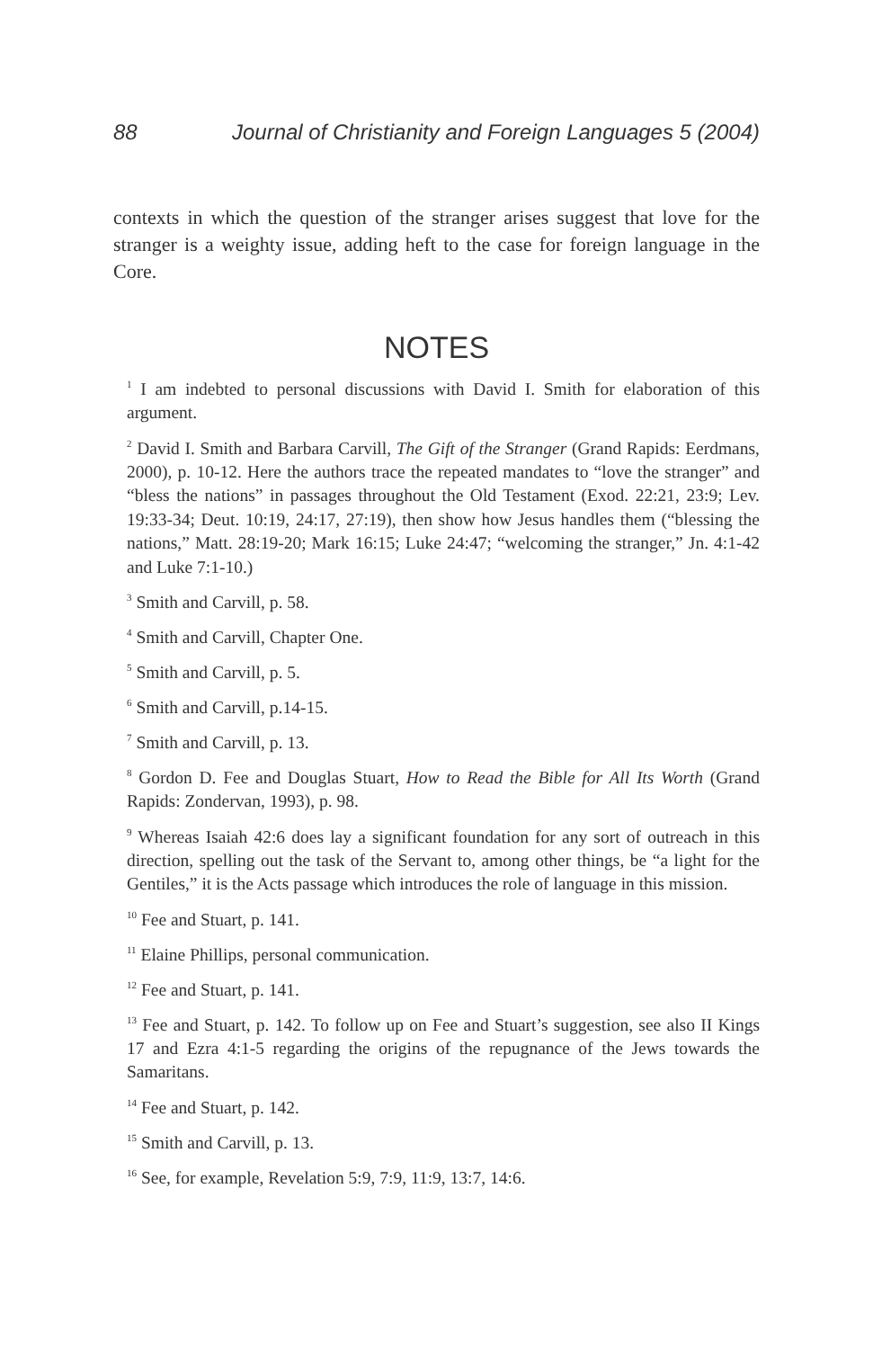88 Journal of Christianity and Foreign Languages 5 (2004)
contexts in which the question of the stranger arises suggest that love for the stranger is a weighty issue, adding heft to the case for foreign language in the Core.
NOTES
<sup>1</sup> I am indebted to personal discussions with David I. Smith for elaboration of this argument.
<sup>2</sup> David I. Smith and Barbara Carvill, The Gift of the Stranger (Grand Rapids: Eerdmans, 2000), p. 10-12. Here the authors trace the repeated mandates to “love the stranger” and “bless the nations” in passages throughout the Old Testament (Exod. 22:21, 23:9; Lev. 19:33-34; Deut. 10:19, 24:17, 27:19), then show how Jesus handles them (“blessing the nations,” Matt. 28:19-20; Mark 16:15; Luke 24:47; “welcoming the stranger,” Jn. 4:1-42 and Luke 7:1-10.)
<sup>3</sup> Smith and Carvill, p. 58.
<sup>4</sup> Smith and Carvill, Chapter One.
<sup>5</sup> Smith and Carvill, p. 5.
<sup>6</sup> Smith and Carvill, p.14-15.
<sup>7</sup> Smith and Carvill, p. 13.
<sup>8</sup> Gordon D. Fee and Douglas Stuart, How to Read the Bible for All Its Worth (Grand Rapids: Zondervan, 1993), p. 98.
<sup>9</sup> Whereas Isaiah 42:6 does lay a significant foundation for any sort of outreach in this direction, spelling out the task of the Servant to, among other things, be “a light for the Gentiles,” it is the Acts passage which introduces the role of language in this mission.
<sup>10</sup> Fee and Stuart, p. 141.
<sup>11</sup> Elaine Phillips, personal communication.
<sup>12</sup> Fee and Stuart, p. 141.
<sup>13</sup> Fee and Stuart, p. 142. To follow up on Fee and Stuart’s suggestion, see also II Kings 17 and Ezra 4:1-5 regarding the origins of the repugnance of the Jews towards the Samaritans.
<sup>14</sup> Fee and Stuart, p. 142.
<sup>15</sup> Smith and Carvill, p. 13.
<sup>16</sup> See, for example, Revelation 5:9, 7:9, 11:9, 13:7, 14:6.